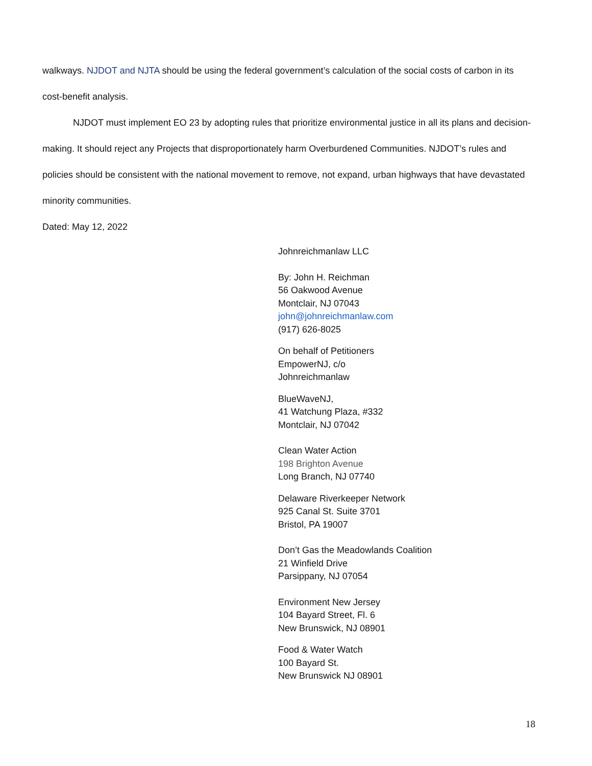walkways. NJDOT and NJTA should be using the federal government’s calculation of the social costs of carbon in its cost-benefit analysis.
NJDOT must implement EO 23 by adopting rules that prioritize environmental justice in all its plans and decision-making. It should reject any Projects that disproportionately harm Overburdened Communities. NJDOT’s rules and policies should be consistent with the national movement to remove, not expand, urban highways that have devastated minority communities.
Dated: May 12, 2022
Johnreichmanlaw LLC
By: John H. Reichman
56 Oakwood Avenue
Montclair, NJ 07043
john@johnreichmanlaw.com
(917) 626-8025
On behalf of Petitioners
EmpowerNJ, c/o
Johnreichmanlaw
BlueWaveNJ,
41 Watchung Plaza, #332
Montclair, NJ 07042
Clean Water Action
198 Brighton Avenue
Long Branch, NJ 07740
Delaware Riverkeeper Network
925 Canal St. Suite 3701
Bristol, PA 19007
Don’t Gas the Meadowlands Coalition
21 Winfield Drive
Parsippany, NJ 07054
Environment New Jersey
104 Bayard Street, Fl. 6
New Brunswick, NJ 08901
Food & Water Watch
100 Bayard St.
New Brunswick NJ 08901
18